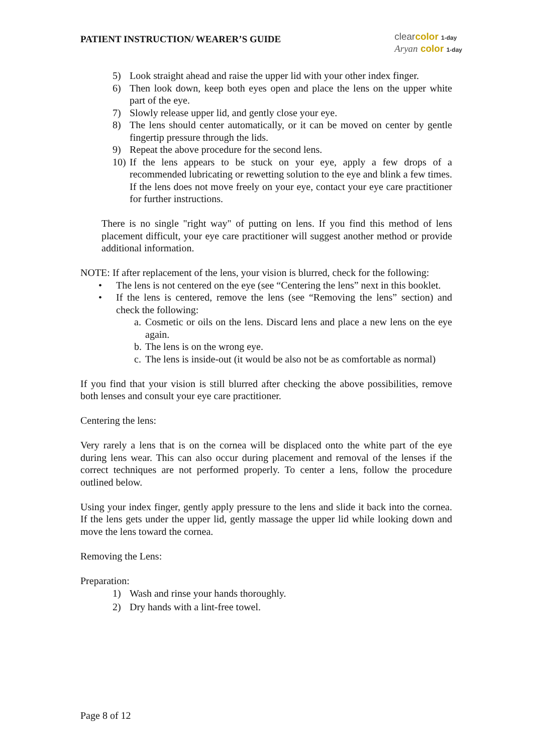PATIENT INSTRUCTION/ WEARER’S GUIDE
clear color 1-day
Aryan color 1-day
5) Look straight ahead and raise the upper lid with your other index finger.
6) Then look down, keep both eyes open and place the lens on the upper white part of the eye.
7) Slowly release upper lid, and gently close your eye.
8) The lens should center automatically, or it can be moved on center by gentle fingertip pressure through the lids.
9) Repeat the above procedure for the second lens.
10) If the lens appears to be stuck on your eye, apply a few drops of a recommended lubricating or rewetting solution to the eye and blink a few times. If the lens does not move freely on your eye, contact your eye care practitioner for further instructions.
There is no single "right way" of putting on lens. If you find this method of lens placement difficult, your eye care practitioner will suggest another method or provide additional information.
NOTE: If after replacement of the lens, your vision is blurred, check for the following:
• The lens is not centered on the eye (see “Centering the lens” next in this booklet.
• If the lens is centered, remove the lens (see “Removing the lens” section) and check the following:
a. Cosmetic or oils on the lens. Discard lens and place a new lens on the eye again.
b. The lens is on the wrong eye.
c. The lens is inside-out (it would be also not be as comfortable as normal)
If you find that your vision is still blurred after checking the above possibilities, remove both lenses and consult your eye care practitioner.
Centering the lens:
Very rarely a lens that is on the cornea will be displaced onto the white part of the eye during lens wear. This can also occur during placement and removal of the lenses if the correct techniques are not performed properly. To center a lens, follow the procedure outlined below.
Using your index finger, gently apply pressure to the lens and slide it back into the cornea. If the lens gets under the upper lid, gently massage the upper lid while looking down and move the lens toward the cornea.
Removing the Lens:
Preparation:
1) Wash and rinse your hands thoroughly.
2) Dry hands with a lint-free towel.
Page 8 of 12